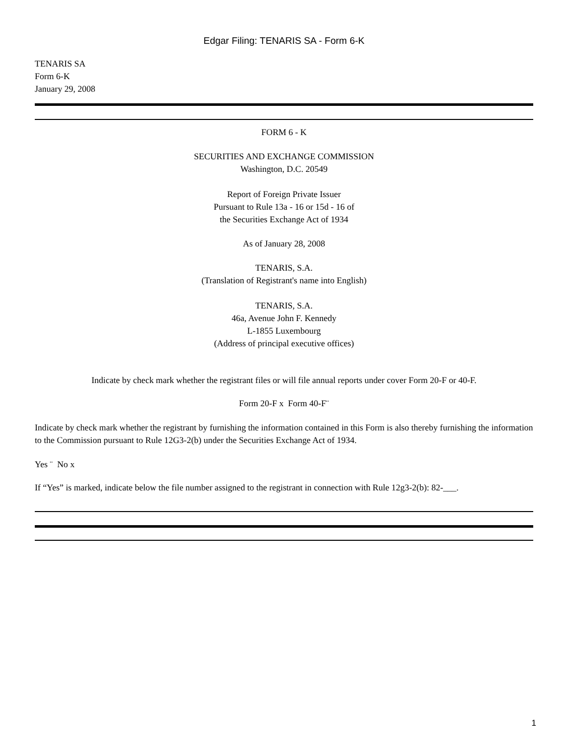Edgar Filing: TENARIS SA - Form 6-K
TENARIS SA
Form 6-K
January 29, 2008
FORM 6 - K
SECURITIES AND EXCHANGE COMMISSION
Washington, D.C. 20549
Report of Foreign Private Issuer
Pursuant to Rule 13a - 16 or 15d - 16 of
the Securities Exchange Act of 1934
As of January 28, 2008
TENARIS, S.A.
(Translation of Registrant's name into English)
TENARIS, S.A.
46a, Avenue John F. Kennedy
L-1855 Luxembourg
(Address of principal executive offices)
Indicate by check mark whether the registrant files or will file annual reports under cover Form 20-F or 40-F.
Form 20-F x Form 40-F¨
Indicate by check mark whether the registrant by furnishing the information contained in this Form is also thereby furnishing the information to the Commission pursuant to Rule 12G3-2(b) under the Securities Exchange Act of 1934.
Yes ¨ No x
If “Yes” is marked, indicate below the file number assigned to the registrant in connection with Rule 12g3-2(b): 82-___.
1